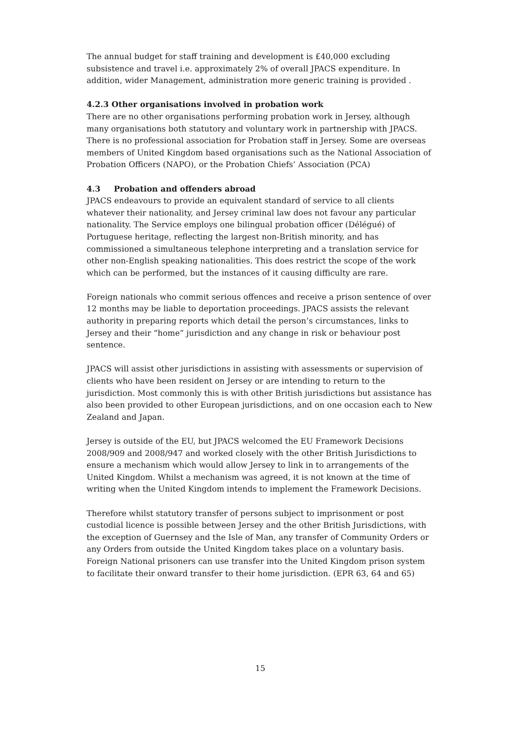The annual budget for staff training and development is £40,000 excluding subsistence and travel i.e. approximately 2% of overall JPACS expenditure. In addition, wider Management, administration more generic training is provided .
4.2.3 Other organisations involved in probation work
There are no other organisations performing probation work in Jersey, although many organisations both statutory and voluntary work in partnership with JPACS. There is no professional association for Probation staff in Jersey. Some are overseas members of United Kingdom based organisations such as the National Association of Probation Officers (NAPO), or the Probation Chiefs’ Association (PCA)
4.3 Probation and offenders abroad
JPACS endeavours to provide an equivalent standard of service to all clients whatever their nationality, and Jersey criminal law does not favour any particular nationality. The Service employs one bilingual probation officer (Délégué) of Portuguese heritage, reflecting the largest non-British minority, and has commissioned a simultaneous telephone interpreting and a translation service for other non-English speaking nationalities. This does restrict the scope of the work which can be performed, but the instances of it causing difficulty are rare.
Foreign nationals who commit serious offences and receive a prison sentence of over 12 months may be liable to deportation proceedings. JPACS assists the relevant authority in preparing reports which detail the person’s circumstances, links to Jersey and their “home” jurisdiction and any change in risk or behaviour post sentence.
JPACS will assist other jurisdictions in assisting with assessments or supervision of clients who have been resident on Jersey or are intending to return to the jurisdiction. Most commonly this is with other British jurisdictions but assistance has also been provided to other European jurisdictions, and on one occasion each to New Zealand and Japan.
Jersey is outside of the EU, but JPACS welcomed the EU Framework Decisions 2008/909 and 2008/947 and worked closely with the other British Jurisdictions to ensure a mechanism which would allow Jersey to link in to arrangements of the United Kingdom. Whilst a mechanism was agreed, it is not known at the time of writing when the United Kingdom intends to implement the Framework Decisions.
Therefore whilst statutory transfer of persons subject to imprisonment or post custodial licence is possible between Jersey and the other British Jurisdictions, with the exception of Guernsey and the Isle of Man, any transfer of Community Orders or any Orders from outside the United Kingdom takes place on a voluntary basis. Foreign National prisoners can use transfer into the United Kingdom prison system to facilitate their onward transfer to their home jurisdiction. (EPR 63, 64 and 65)
15